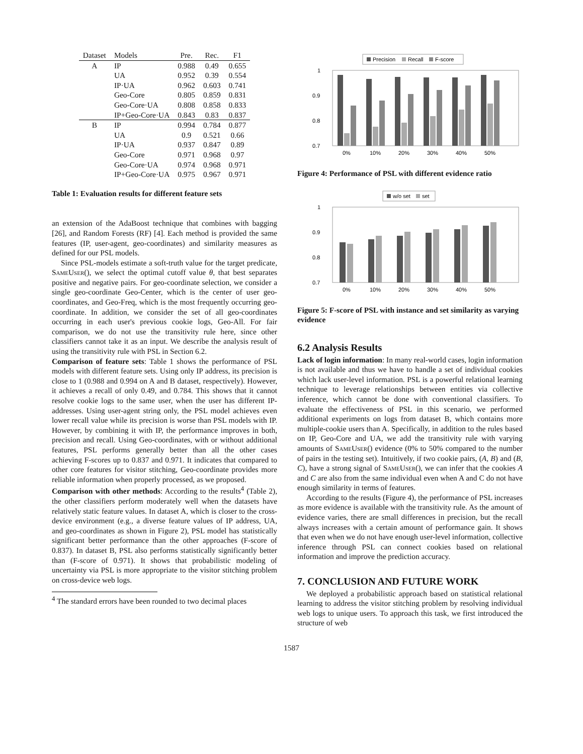| Dataset | Models | Pre. | Rec. | F1 |
| --- | --- | --- | --- | --- |
| A | IP | 0.988 | 0.49 | 0.655 |
| | UA | 0.952 | 0.39 | 0.554 |
| | IP·UA | 0.962 | 0.603 | 0.741 |
| | Geo-Core | 0.805 | 0.859 | 0.831 |
| | Geo-Core·UA | 0.808 | 0.858 | 0.833 |
| | IP+Geo-Core·UA | 0.843 | 0.83 | 0.837 |
| B | IP | 0.994 | 0.784 | 0.877 |
| | UA | 0.9 | 0.521 | 0.66 |
| | IP·UA | 0.937 | 0.847 | 0.89 |
| | Geo-Core | 0.971 | 0.968 | 0.97 |
| | Geo-Core·UA | 0.974 | 0.968 | 0.971 |
| | IP+Geo-Core·UA | 0.975 | 0.967 | 0.971 |
Table 1: Evaluation results for different feature sets
an extension of the AdaBoost technique that combines with bagging [26], and Random Forests (RF) [4]. Each method is provided the same features (IP, user-agent, geo-coordinates) and similarity measures as defined for our PSL models.
Since PSL-models estimate a soft-truth value for the target predicate, SameUser(), we select the optimal cutoff value θ, that best separates positive and negative pairs. For geo-coordinate selection, we consider a single geo-coordinate Geo-Center, which is the center of user geo-coordinates, and Geo-Freq, which is the most frequently occurring geo-coordinate. In addition, we consider the set of all geo-coordinates occurring in each user's previous cookie logs, Geo-All. For fair comparison, we do not use the transitivity rule here, since other classifiers cannot take it as an input. We describe the analysis result of using the transitivity rule with PSL in Section 6.2.
Comparison of feature sets: Table 1 shows the performance of PSL models with different feature sets. Using only IP address, its precision is close to 1 (0.988 and 0.994 on A and B dataset, respectively). However, it achieves a recall of only 0.49, and 0.784. This shows that it cannot resolve cookie logs to the same user, when the user has different IP-addresses. Using user-agent string only, the PSL model achieves even lower recall value while its precision is worse than PSL models with IP. However, by combining it with IP, the performance improves in both, precision and recall. Using Geo-coordinates, with or without additional features, PSL performs generally better than all the other cases achieving F-scores up to 0.837 and 0.971. It indicates that compared to other core features for visitor stitching, Geo-coordinate provides more reliable information when properly processed, as we proposed.
Comparison with other methods: According to the results<sup>4</sup> (Table 2), the other classifiers perform moderately well when the datasets have relatively static feature values. In dataset A, which is closer to the cross-device environment (e.g., a diverse feature values of IP address, UA, and geo-coordinates as shown in Figure 2), PSL model has statistically significant better performance than the other approaches (F-score of 0.837). In dataset B, PSL also performs statistically significantly better than (F-score of 0.971). It shows that probabilistic modeling of uncertainty via PSL is more appropriate to the visitor stitching problem on cross-device web logs.
<sup>4</sup> The standard errors have been rounded to two decimal places
Precision
Recall
F-score
1
0.9
0.8
0.7
0%
10%
20%
30%
40%
50%
Figure 4: Performance of PSL with different evidence ratio
w/o set
set
1
0.9
0.8
0.7
0%
10%
20%
30%
40%
50%
Figure 5: F-score of PSL with instance and set similarity as varying evidence
6.2 Analysis Results
Lack of login information: In many real-world cases, login information is not available and thus we have to handle a set of individual cookies which lack user-level information. PSL is a powerful relational learning technique to leverage relationships between entities via collective inference, which cannot be done with conventional classifiers. To evaluate the effectiveness of PSL in this scenario, we performed additional experiments on logs from dataset B, which contains more multiple-cookie users than A. Specifically, in addition to the rules based on IP, Geo-Core and UA, we add the transitivity rule with varying amounts of SameUser() evidence (0% to 50% compared to the number of pairs in the testing set). Intuitively, if two cookie pairs, (A, B) and (B, C), have a strong signal of SameUser(), we can infer that the cookies A and C are also from the same individual even when A and C do not have enough similarity in terms of features.
According to the results (Figure 4), the performance of PSL increases as more evidence is available with the transitivity rule. As the amount of evidence varies, there are small differences in precision, but the recall always increases with a certain amount of performance gain. It shows that even when we do not have enough user-level information, collective inference through PSL can connect cookies based on relational information and improve the prediction accuracy.
7. CONCLUSION AND FUTURE WORK
We deployed a probabilistic approach based on statistical relational learning to address the visitor stitching problem by resolving individual web logs to unique users. To approach this task, we first introduced the structure of web
1587